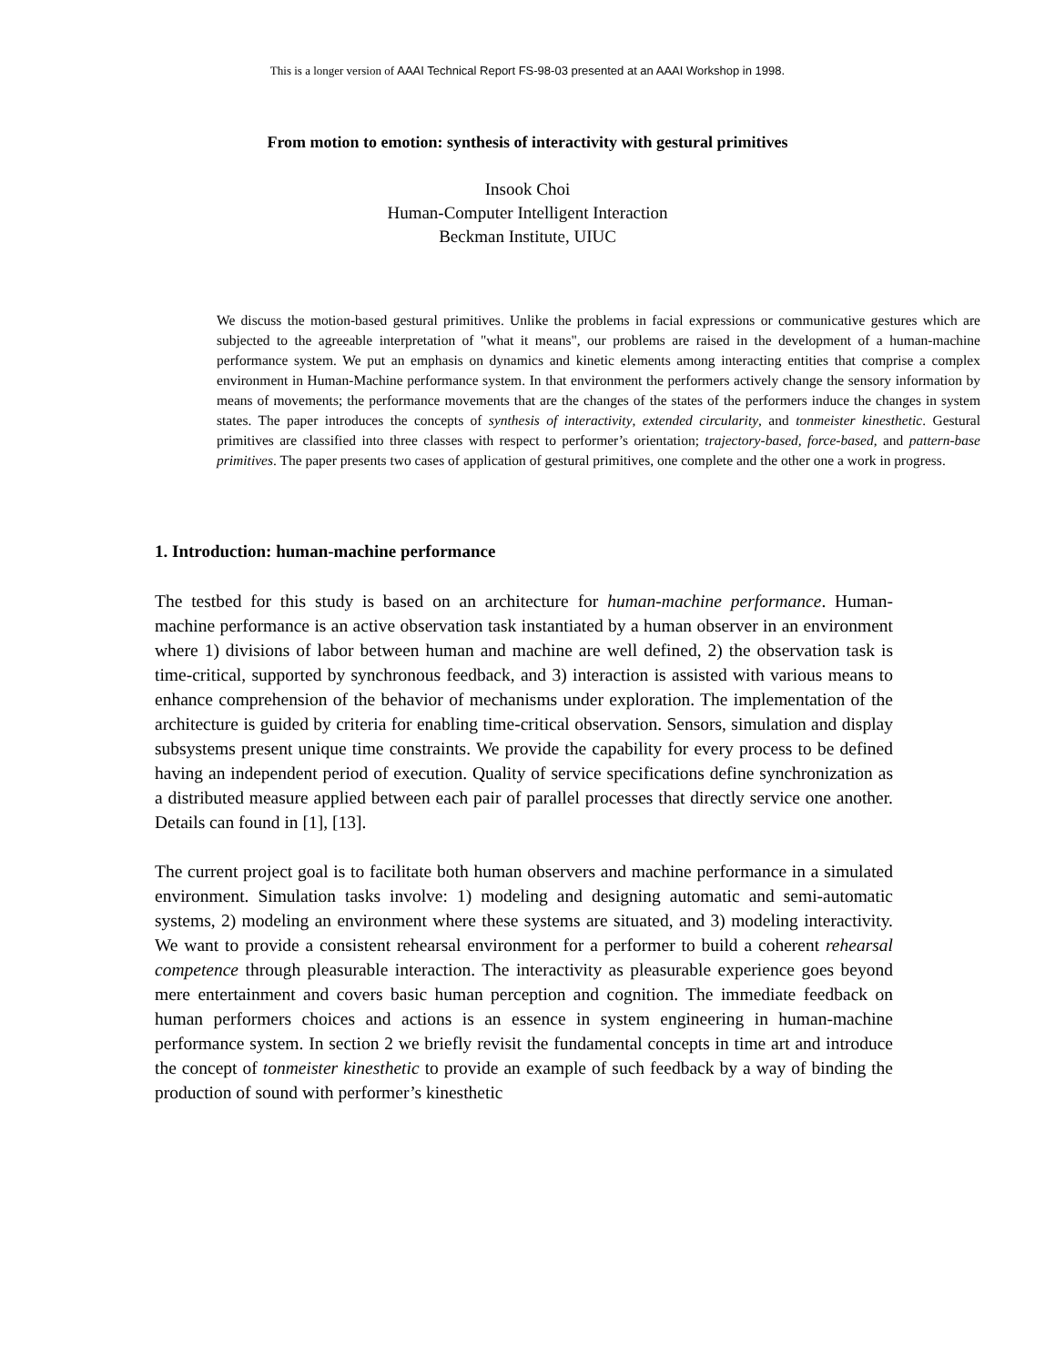This is a longer version of AAAI Technical Report FS-98-03 presented at an AAAI Workshop in 1998.
From motion to emotion: synthesis of interactivity with gestural primitives
Insook Choi
Human-Computer Intelligent Interaction
Beckman Institute, UIUC
We discuss the motion-based gestural primitives. Unlike the problems in facial expressions or communicative gestures which are subjected to the agreeable interpretation of "what it means", our problems are raised in the development of a human-machine performance system. We put an emphasis on dynamics and kinetic elements among interacting entities that comprise a complex environment in Human-Machine performance system. In that environment the performers actively change the sensory information by means of movements; the performance movements that are the changes of the states of the performers induce the changes in system states. The paper introduces the concepts of synthesis of interactivity, extended circularity, and tonmeister kinesthetic. Gestural primitives are classified into three classes with respect to performer’s orientation; trajectory-based, force-based, and pattern-base primitives. The paper presents two cases of application of gestural primitives, one complete and the other one a work in progress.
1. Introduction: human-machine performance
The testbed for this study is based on an architecture for human-machine performance. Human-machine performance is an active observation task instantiated by a human observer in an environment where 1) divisions of labor between human and machine are well defined, 2) the observation task is time-critical, supported by synchronous feedback, and 3) interaction is assisted with various means to enhance comprehension of the behavior of mechanisms under exploration. The implementation of the architecture is guided by criteria for enabling time-critical observation. Sensors, simulation and display subsystems present unique time constraints. We provide the capability for every process to be defined having an independent period of execution. Quality of service specifications define synchronization as a distributed measure applied between each pair of parallel processes that directly service one another. Details can found in [1], [13].
The current project goal is to facilitate both human observers and machine performance in a simulated environment. Simulation tasks involve: 1) modeling and designing automatic and semi-automatic systems, 2) modeling an environment where these systems are situated, and 3) modeling interactivity. We want to provide a consistent rehearsal environment for a performer to build a coherent rehearsal competence through pleasurable interaction. The interactivity as pleasurable experience goes beyond mere entertainment and covers basic human perception and cognition. The immediate feedback on human performers choices and actions is an essence in system engineering in human-machine performance system. In section 2 we briefly revisit the fundamental concepts in time art and introduce the concept of tonmeister kinesthetic to provide an example of such feedback by a way of binding the production of sound with performer’s kinesthetic